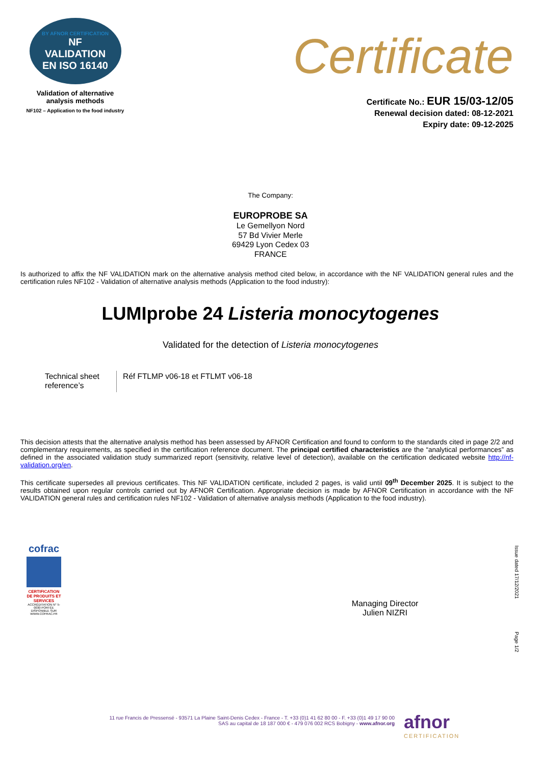BY AFNOR CERTIFICATION
NF
VALIDATION
EN ISO 16140
Validation of alternative
analysis methods
NF102 – Application to the food industry
Certificate
Certificate No.: EUR 15/03-12/05
Renewal decision dated: 08-12-2021
Expiry date: 09-12-2025
The Company:
EUROPROBE SA
Le Gemellyon Nord
57 Bd Vivier Merle
69429 Lyon Cedex 03
FRANCE
Is authorized to affix the NF VALIDATION mark on the alternative analysis method cited below, in accordance with the NF VALIDATION general rules and the certification rules NF102 - Validation of alternative analysis methods (Application to the food industry):
LUMIprobe 24 Listeria monocytogenes
Validated for the detection of Listeria monocytogenes
| Technical sheet reference’s | Réf FTLMP v06-18 et FTLMT v06-18 |
This decision attests that the alternative analysis method has been assessed by AFNOR Certification and found to conform to the standards cited in page 2/2 and complementary requirements, as specified in the certification reference document. The principal certified characteristics are the “analytical performances” as defined in the associated validation study summarized report (sensitivity, relative level of detection), available on the certification dedicated website http://nf-validation.org/en.
This certificate supersedes all previous certificates. This NF VALIDATION certificate, included 2 pages, is valid until 09<sup>th</sup> December 2025. It is subject to the results obtained upon regular controls carried out by AFNOR Certification. Appropriate decision is made by AFNOR Certification in accordance with the NF VALIDATION general rules and certification rules NF102 - Validation of alternative analysis methods (Application to the food industry).
cofrac
CERTIFICATION DE PRODUITS ET SERVICES
ACCRÉDITATION N° 5-0030 PORTÉE DISPONIBLE SUR WWW.COFRAC.FR
Managing Director
Julien NIZRI
Issue dated 17/12/2021
Page 1/2
11 rue Francis de Pressensé - 93571 La Plaine Saint-Denis Cedex - France - T. +33 (0)1 41 62 80 00 - F. +33 (0)1 49 17 90 00
SAS au capital de 18 187 000 € - 479 076 002 RCS Bobigny - www.afnor.org
afnor
CERTIFICATION